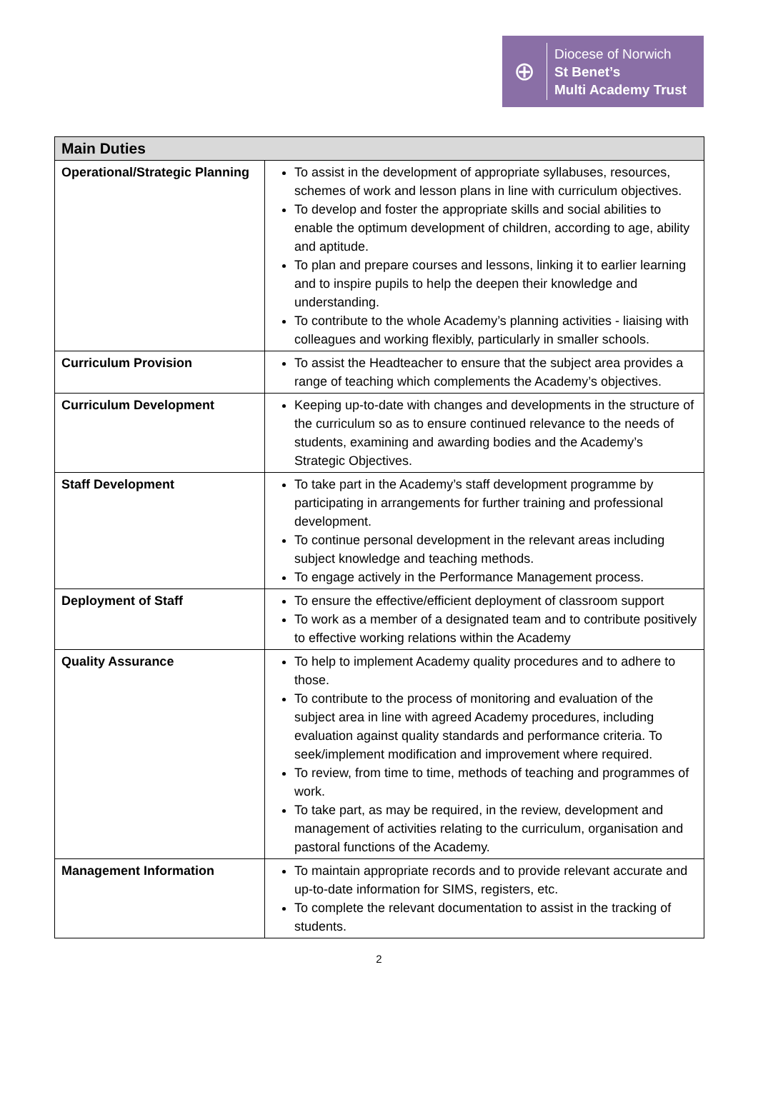⊕
Diocese of Norwich
St Benet’s
Multi Academy Trust
| Main Duties | |
| --- | --- |
| Operational/Strategic Planning | To assist in the development of appropriate syllabuses, resources, schemes of work and lesson plans in line with curriculum objectives. To develop and foster the appropriate skills and social abilities to enable the optimum development of children, according to age, ability and aptitude. To plan and prepare courses and lessons, linking it to earlier learning and to inspire pupils to help the deepen their knowledge and understanding. To contribute to the whole Academy’s planning activities - liaising with colleagues and working flexibly, particularly in smaller schools. |
| Curriculum Provision | To assist the Headteacher to ensure that the subject area provides a range of teaching which complements the Academy’s objectives. |
| Curriculum Development | Keeping up-to-date with changes and developments in the structure of the curriculum so as to ensure continued relevance to the needs of students, examining and awarding bodies and the Academy’s Strategic Objectives. |
| Staff Development | To take part in the Academy’s staff development programme by participating in arrangements for further training and professional development. To continue personal development in the relevant areas including subject knowledge and teaching methods. To engage actively in the Performance Management process. |
| Deployment of Staff | To ensure the effective/efficient deployment of classroom support To work as a member of a designated team and to contribute positively to effective working relations within the Academy |
| Quality Assurance | To help to implement Academy quality procedures and to adhere to those. To contribute to the process of monitoring and evaluation of the subject area in line with agreed Academy procedures, including evaluation against quality standards and performance criteria. To seek/implement modification and improvement where required. To review, from time to time, methods of teaching and programmes of work. To take part, as may be required, in the review, development and management of activities relating to the curriculum, organisation and pastoral functions of the Academy. |
| Management Information | To maintain appropriate records and to provide relevant accurate and up-to-date information for SIMS, registers, etc. To complete the relevant documentation to assist in the tracking of students. |
2